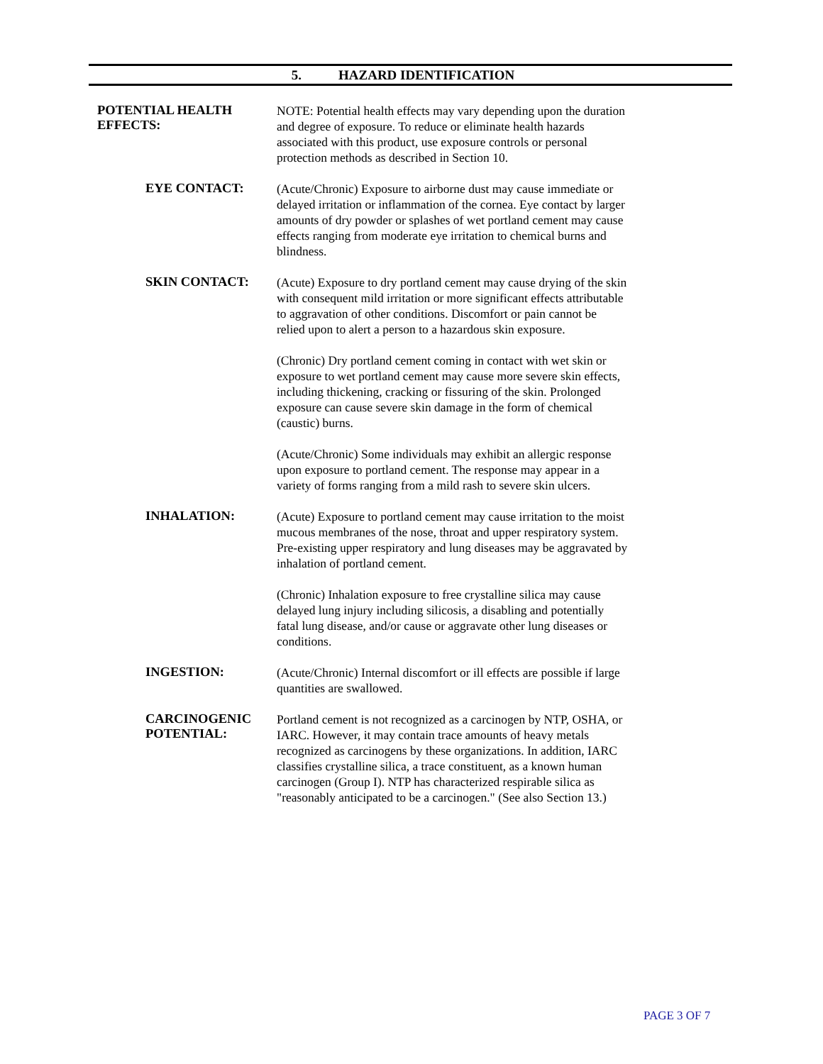5. HAZARD IDENTIFICATION
POTENTIAL HEALTH EFFECTS:
NOTE: Potential health effects may vary depending upon the duration and degree of exposure. To reduce or eliminate health hazards associated with this product, use exposure controls or personal protection methods as described in Section 10.
EYE CONTACT:
(Acute/Chronic) Exposure to airborne dust may cause immediate or delayed irritation or inflammation of the cornea. Eye contact by larger amounts of dry powder or splashes of wet portland cement may cause effects ranging from moderate eye irritation to chemical burns and blindness.
SKIN CONTACT:
(Acute) Exposure to dry portland cement may cause drying of the skin with consequent mild irritation or more significant effects attributable to aggravation of other conditions. Discomfort or pain cannot be relied upon to alert a person to a hazardous skin exposure.
(Chronic) Dry portland cement coming in contact with wet skin or exposure to wet portland cement may cause more severe skin effects, including thickening, cracking or fissuring of the skin. Prolonged exposure can cause severe skin damage in the form of chemical (caustic) burns.
(Acute/Chronic) Some individuals may exhibit an allergic response upon exposure to portland cement. The response may appear in a variety of forms ranging from a mild rash to severe skin ulcers.
INHALATION:
(Acute) Exposure to portland cement may cause irritation to the moist mucous membranes of the nose, throat and upper respiratory system. Pre-existing upper respiratory and lung diseases may be aggravated by inhalation of portland cement.
(Chronic) Inhalation exposure to free crystalline silica may cause delayed lung injury including silicosis, a disabling and potentially fatal lung disease, and/or cause or aggravate other lung diseases or conditions.
INGESTION:
(Acute/Chronic) Internal discomfort or ill effects are possible if large quantities are swallowed.
CARCINOGENIC POTENTIAL:
Portland cement is not recognized as a carcinogen by NTP, OSHA, or IARC. However, it may contain trace amounts of heavy metals recognized as carcinogens by these organizations. In addition, IARC classifies crystalline silica, a trace constituent, as a known human carcinogen (Group I). NTP has characterized respirable silica as "reasonably anticipated to be a carcinogen." (See also Section 13.)
PAGE 3 OF 7